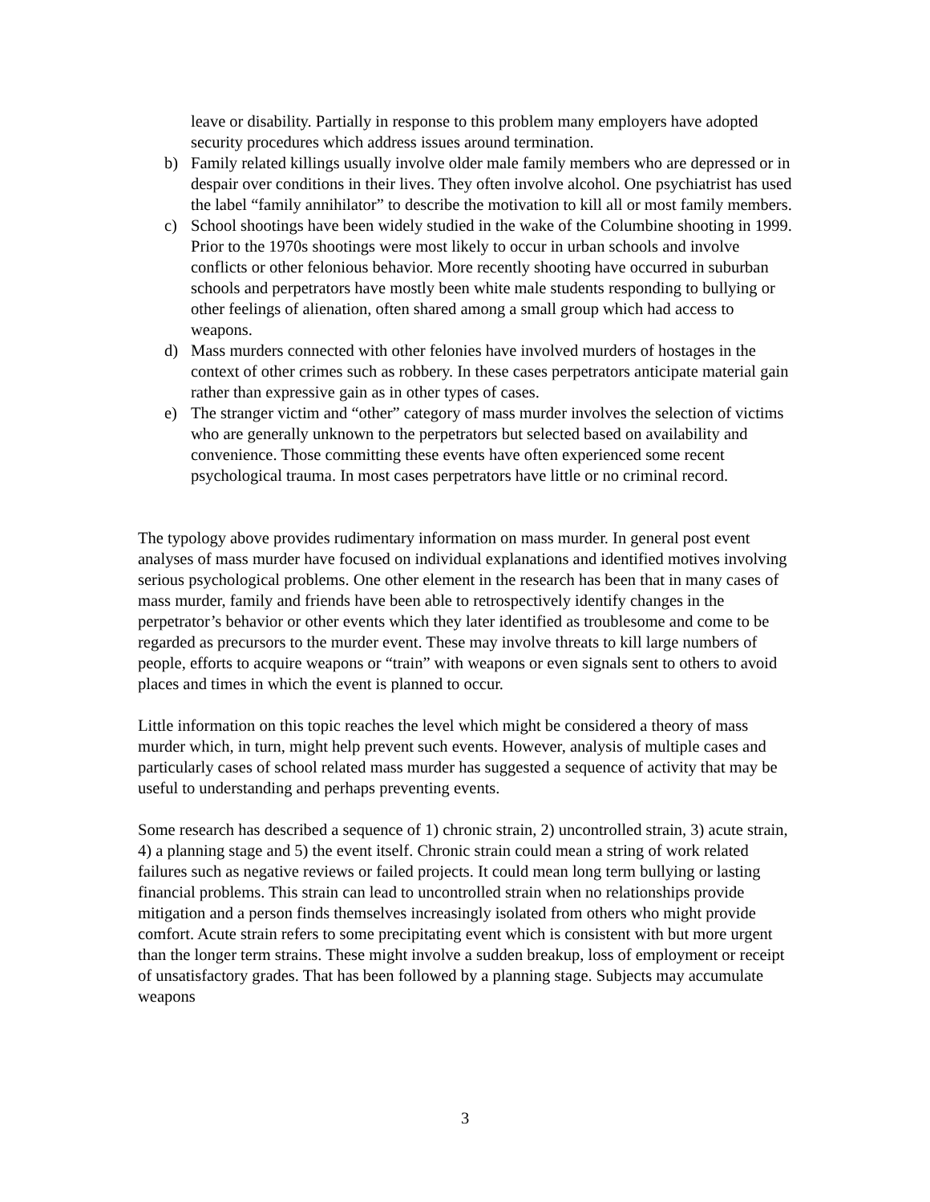leave or disability. Partially in response to this problem many employers have adopted security procedures which address issues around termination.
b) Family related killings usually involve older male family members who are depressed or in despair over conditions in their lives. They often involve alcohol. One psychiatrist has used the label “family annihilator” to describe the motivation to kill all or most family members.
c) School shootings have been widely studied in the wake of the Columbine shooting in 1999. Prior to the 1970s shootings were most likely to occur in urban schools and involve conflicts or other felonious behavior. More recently shooting have occurred in suburban schools and perpetrators have mostly been white male students responding to bullying or other feelings of alienation, often shared among a small group which had access to weapons.
d) Mass murders connected with other felonies have involved murders of hostages in the context of other crimes such as robbery. In these cases perpetrators anticipate material gain rather than expressive gain as in other types of cases.
e) The stranger victim and “other” category of mass murder involves the selection of victims who are generally unknown to the perpetrators but selected based on availability and convenience. Those committing these events have often experienced some recent psychological trauma. In most cases perpetrators have little or no criminal record.
The typology above provides rudimentary information on mass murder. In general post event analyses of mass murder have focused on individual explanations and identified motives involving serious psychological problems. One other element in the research has been that in many cases of mass murder, family and friends have been able to retrospectively identify changes in the perpetrator’s behavior or other events which they later identified as troublesome and come to be regarded as precursors to the murder event. These may involve threats to kill large numbers of people, efforts to acquire weapons or “train” with weapons or even signals sent to others to avoid places and times in which the event is planned to occur.
Little information on this topic reaches the level which might be considered a theory of mass murder which, in turn, might help prevent such events. However, analysis of multiple cases and particularly cases of school related mass murder has suggested a sequence of activity that may be useful to understanding and perhaps preventing events.
Some research has described a sequence of 1) chronic strain, 2) uncontrolled strain, 3) acute strain, 4) a planning stage and 5) the event itself. Chronic strain could mean a string of work related failures such as negative reviews or failed projects. It could mean long term bullying or lasting financial problems. This strain can lead to uncontrolled strain when no relationships provide mitigation and a person finds themselves increasingly isolated from others who might provide comfort. Acute strain refers to some precipitating event which is consistent with but more urgent than the longer term strains. These might involve a sudden breakup, loss of employment or receipt of unsatisfactory grades. That has been followed by a planning stage. Subjects may accumulate weapons
3